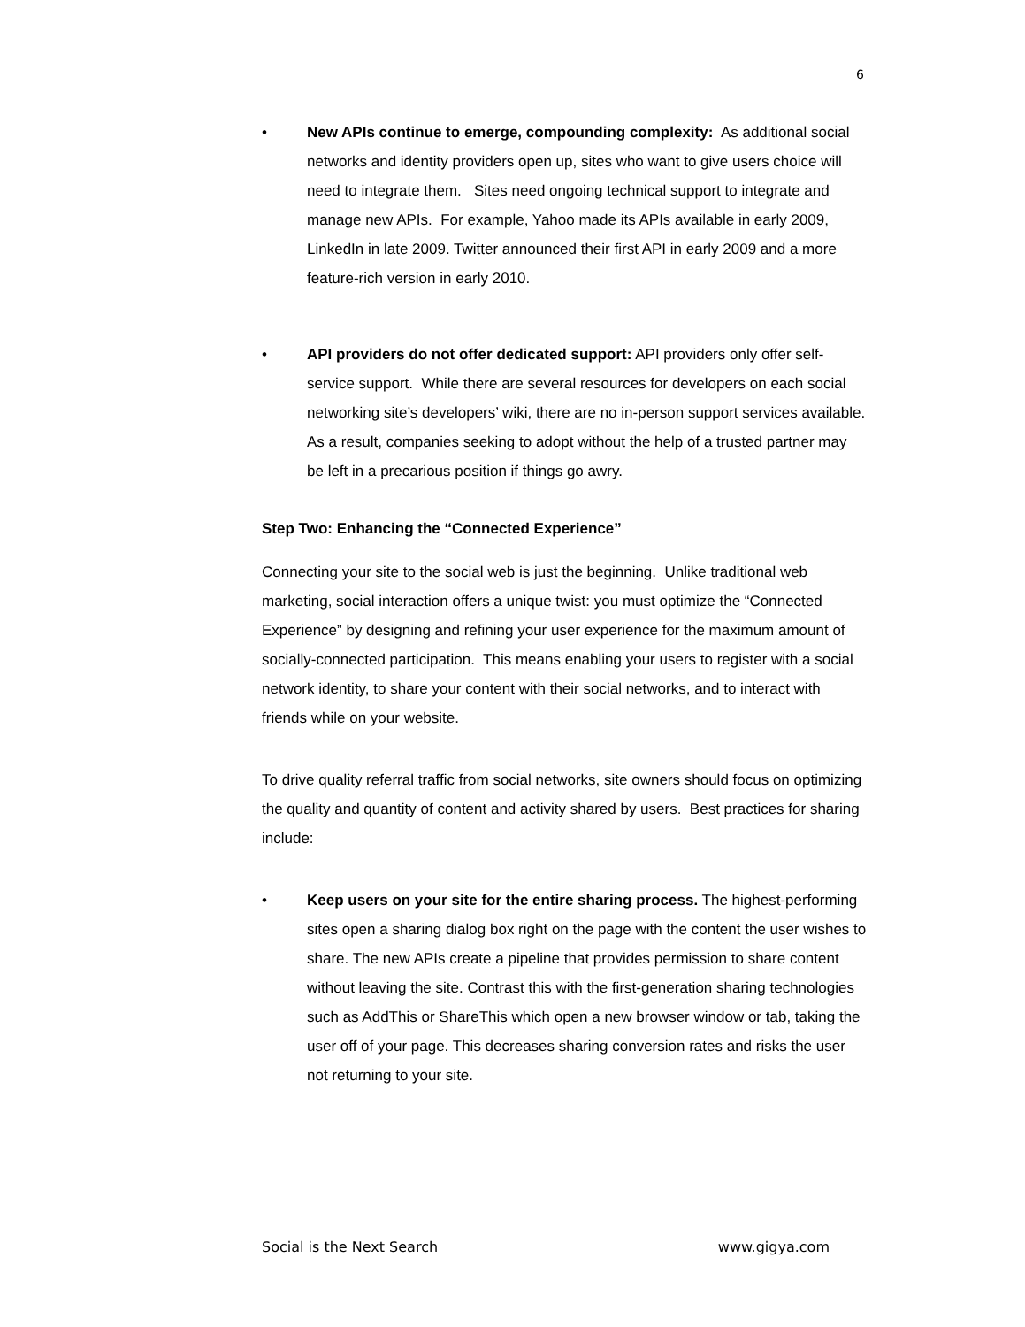6
• New APIs continue to emerge, compounding complexity: As additional social networks and identity providers open up, sites who want to give users choice will need to integrate them. Sites need ongoing technical support to integrate and manage new APIs. For example, Yahoo made its APIs available in early 2009, LinkedIn in late 2009. Twitter announced their first API in early 2009 and a more feature-rich version in early 2010.
• API providers do not offer dedicated support: API providers only offer self-service support. While there are several resources for developers on each social networking site’s developers’ wiki, there are no in-person support services available. As a result, companies seeking to adopt without the help of a trusted partner may be left in a precarious position if things go awry.
Step Two: Enhancing the “Connected Experience”
Connecting your site to the social web is just the beginning. Unlike traditional web marketing, social interaction offers a unique twist: you must optimize the “Connected Experience” by designing and refining your user experience for the maximum amount of socially-connected participation. This means enabling your users to register with a social network identity, to share your content with their social networks, and to interact with friends while on your website.
To drive quality referral traffic from social networks, site owners should focus on optimizing the quality and quantity of content and activity shared by users. Best practices for sharing include:
• Keep users on your site for the entire sharing process. The highest-performing sites open a sharing dialog box right on the page with the content the user wishes to share. The new APIs create a pipeline that provides permission to share content without leaving the site. Contrast this with the first-generation sharing technologies such as AddThis or ShareThis which open a new browser window or tab, taking the user off of your page. This decreases sharing conversion rates and risks the user not returning to your site.
Social is the Next Search www.gigya.com